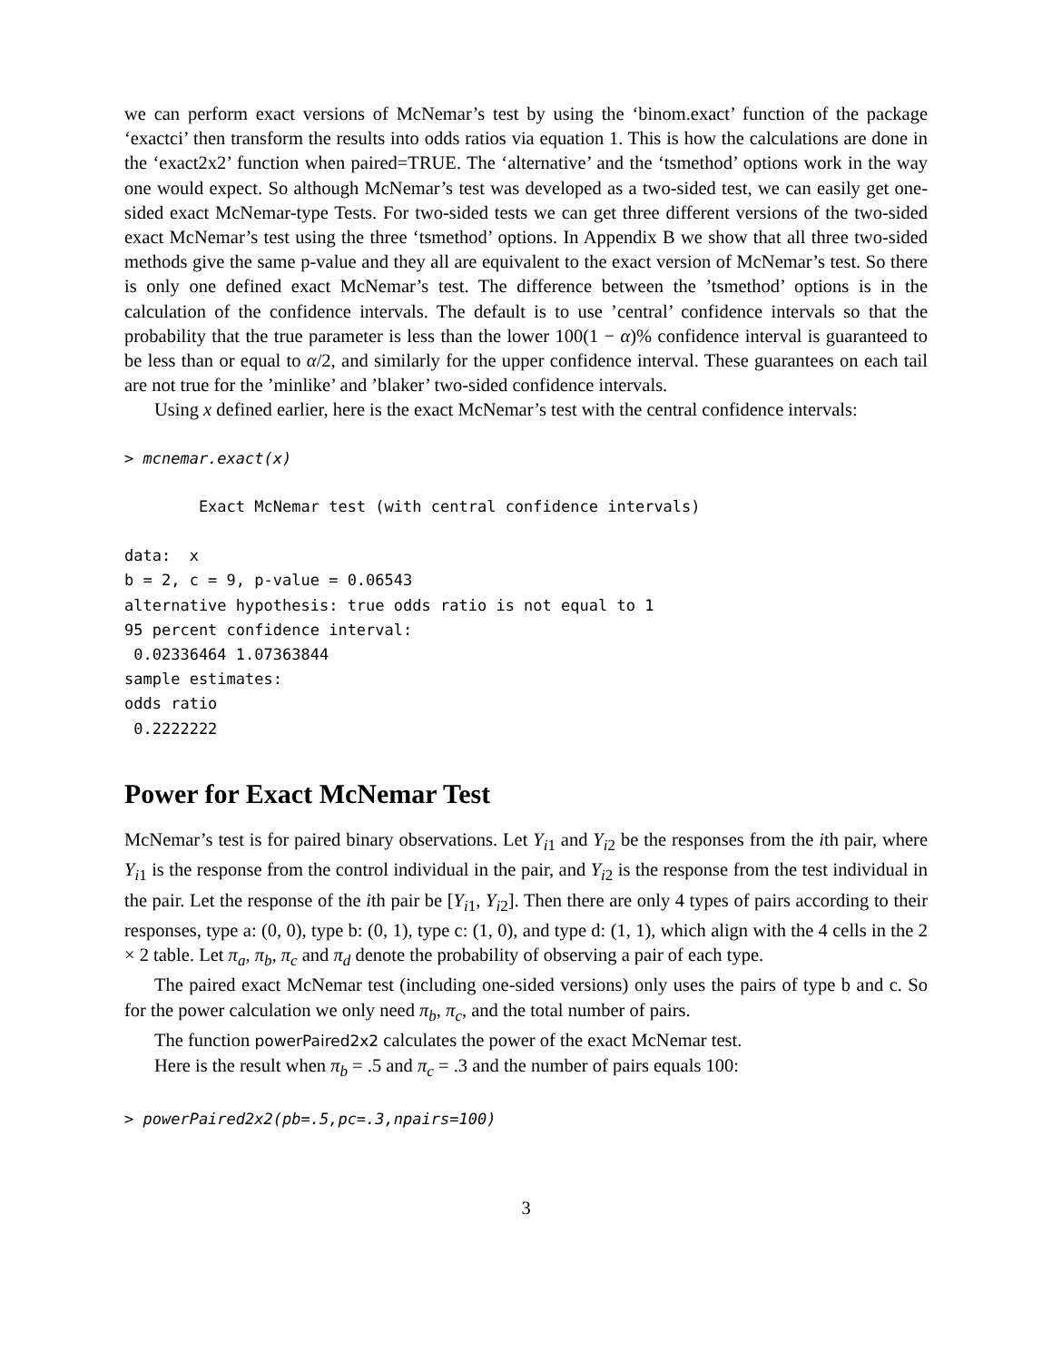we can perform exact versions of McNemar’s test by using the ‘binom.exact’ function of the package ‘exactci’ then transform the results into odds ratios via equation 1. This is how the calculations are done in the ‘exact2x2’ function when paired=TRUE. The ‘alternative’ and the ‘tsmethod’ options work in the way one would expect. So although McNemar’s test was developed as a two-sided test, we can easily get one-sided exact McNemar-type Tests. For two-sided tests we can get three different versions of the two-sided exact McNemar’s test using the three ‘tsmethod’ options. In Appendix B we show that all three two-sided methods give the same p-value and they all are equivalent to the exact version of McNemar’s test. So there is only one defined exact McNemar’s test. The difference between the ’tsmethod’ options is in the calculation of the confidence intervals. The default is to use ’central’ confidence intervals so that the probability that the true parameter is less than the lower 100(1 − α)% confidence interval is guaranteed to be less than or equal to α/2, and similarly for the upper confidence interval. These guarantees on each tail are not true for the ’minlike’ and ’blaker’ two-sided confidence intervals.
Using x defined earlier, here is the exact McNemar’s test with the central confidence intervals:
> mcnemar.exact(x)
        Exact McNemar test (with central confidence intervals)

data:  x
b = 2, c = 9, p-value = 0.06543
alternative hypothesis: true odds ratio is not equal to 1
95 percent confidence interval:
 0.02336464 1.07363844
sample estimates:
odds ratio 
 0.2222222 
Power for Exact McNemar Test
McNemar’s test is for paired binary observations. Let Y<sub>i1</sub> and Y<sub>i2</sub> be the responses from the ith pair, where Y<sub>i1</sub> is the response from the control individual in the pair, and Y<sub>i2</sub> is the response from the test individual in the pair. Let the response of the ith pair be [Y<sub>i1</sub>, Y<sub>i2</sub>]. Then there are only 4 types of pairs according to their responses, type a: (0, 0), type b: (0, 1), type c: (1, 0), and type d: (1, 1), which align with the 4 cells in the 2 × 2 table. Let π<sub>a</sub>, π<sub>b</sub>, π<sub>c</sub> and π<sub>d</sub> denote the probability of observing a pair of each type.
The paired exact McNemar test (including one-sided versions) only uses the pairs of type b and c. So for the power calculation we only need π<sub>b</sub>, π<sub>c</sub>, and the total number of pairs.
The function powerPaired2x2 calculates the power of the exact McNemar test.
Here is the result when π<sub>b</sub> = .5 and π<sub>c</sub> = .3 and the number of pairs equals 100:
> powerPaired2x2(pb=.5,pc=.3,npairs=100)
3